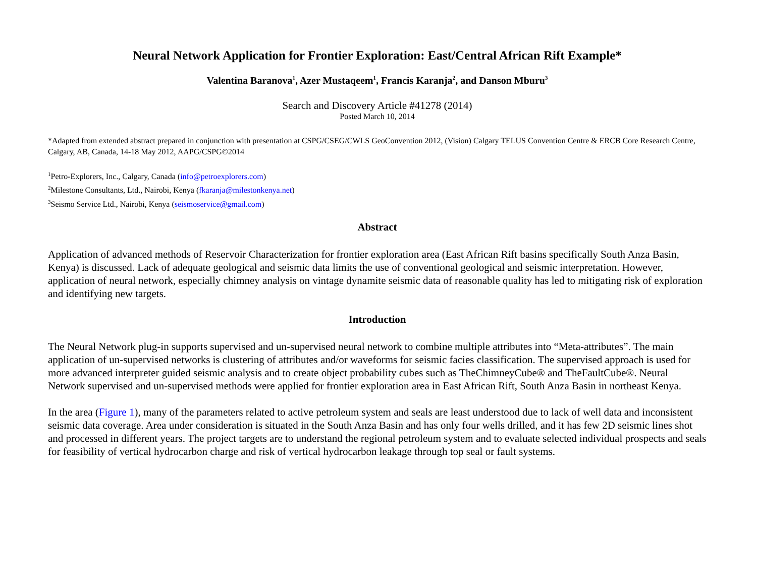Neural Network Application for Frontier Exploration: East/Central African Rift Example*
Valentina Baranova<sup>1</sup>, Azer Mustaqeem<sup>1</sup>, Francis Karanja<sup>2</sup>, and Danson Mburu<sup>3</sup>
Search and Discovery Article #41278 (2014)
Posted March 10, 2014
*Adapted from extended abstract prepared in conjunction with presentation at CSPG/CSEG/CWLS GeoConvention 2012, (Vision) Calgary TELUS Convention Centre & ERCB Core Research Centre, Calgary, AB, Canada, 14-18 May 2012, AAPG/CSPG©2014
<sup>1</sup> Petro-Explorers, Inc., Calgary, Canada (info@petroexplorers.com)
<sup>2</sup> Milestone Consultants, Ltd., Nairobi, Kenya (fkaranja@milestonkenya.net)
<sup>3</sup> Seismo Service Ltd., Nairobi, Kenya (seismoservice@gmail.com)
Abstract
Application of advanced methods of Reservoir Characterization for frontier exploration area (East African Rift basins specifically South Anza Basin, Kenya) is discussed. Lack of adequate geological and seismic data limits the use of conventional geological and seismic interpretation. However, application of neural network, especially chimney analysis on vintage dynamite seismic data of reasonable quality has led to mitigating risk of exploration and identifying new targets.
Introduction
The Neural Network plug-in supports supervised and un-supervised neural network to combine multiple attributes into “Meta-attributes”. The main application of un-supervised networks is clustering of attributes and/or waveforms for seismic facies classification. The supervised approach is used for more advanced interpreter guided seismic analysis and to create object probability cubes such as TheChimneyCube® and TheFaultCube®. Neural Network supervised and un-supervised methods were applied for frontier exploration area in East African Rift, South Anza Basin in northeast Kenya.
In the area (Figure 1), many of the parameters related to active petroleum system and seals are least understood due to lack of well data and inconsistent seismic data coverage. Area under consideration is situated in the South Anza Basin and has only four wells drilled, and it has few 2D seismic lines shot and processed in different years. The project targets are to understand the regional petroleum system and to evaluate selected individual prospects and seals for feasibility of vertical hydrocarbon charge and risk of vertical hydrocarbon leakage through top seal or fault systems.